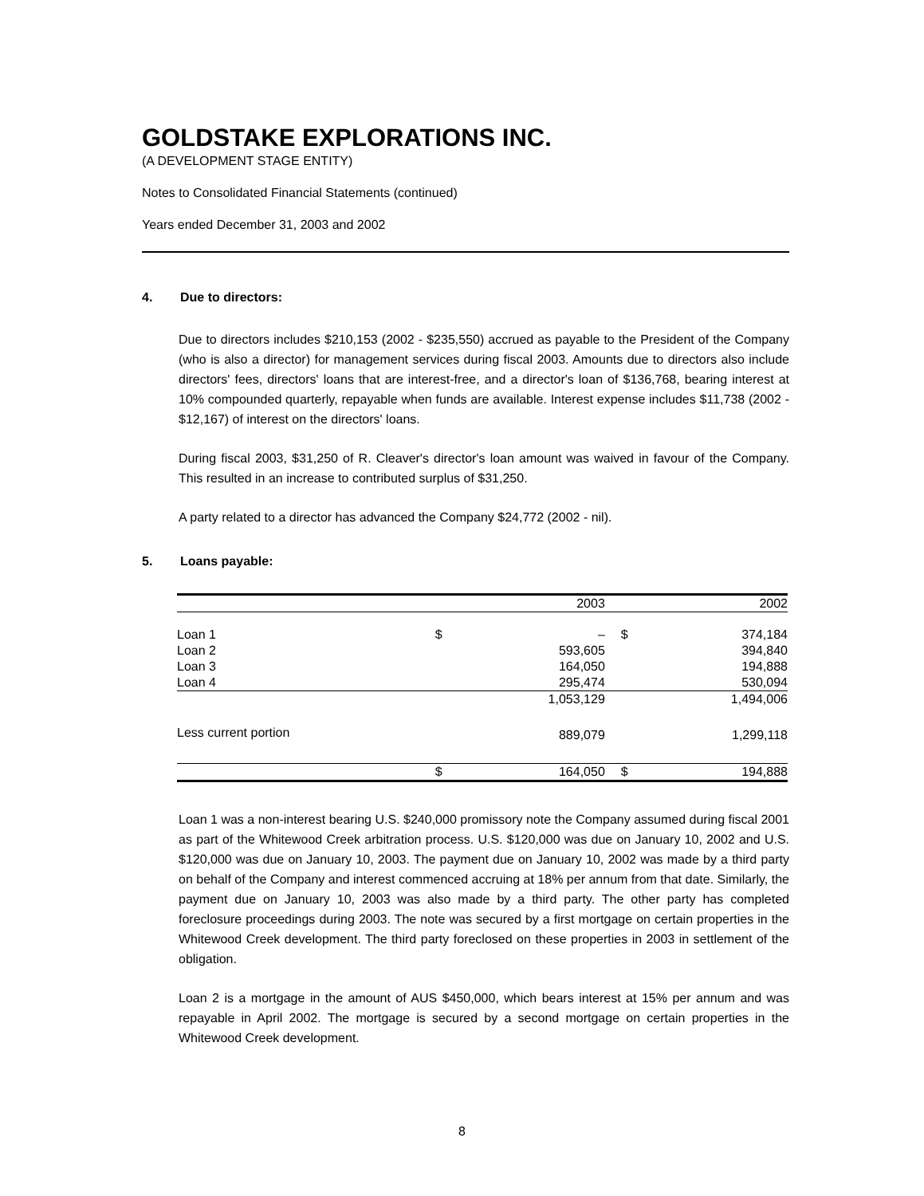GOLDSTAKE EXPLORATIONS INC.
(A DEVELOPMENT STAGE ENTITY)
Notes to Consolidated Financial Statements (continued)
Years ended December 31, 2003 and 2002
4. Due to directors:
Due to directors includes $210,153 (2002 - $235,550) accrued as payable to the President of the Company (who is also a director) for management services during fiscal 2003. Amounts due to directors also include directors' fees, directors' loans that are interest-free, and a director's loan of $136,768, bearing interest at 10% compounded quarterly, repayable when funds are available. Interest expense includes $11,738 (2002 - $12,167) of interest on the directors' loans.
During fiscal 2003, $31,250 of R. Cleaver's director's loan amount was waived in favour of the Company. This resulted in an increase to contributed surplus of $31,250.
A party related to a director has advanced the Company $24,772 (2002 - nil).
5. Loans payable:
| | | 2003 | | 2002 |
| --- | --- | --- | --- | --- |
| Loan 1 | $ | – | $ | 374,184 |
| Loan 2 | | 593,605 | | 394,840 |
| Loan 3 | | 164,050 | | 194,888 |
| Loan 4 | | 295,474 | | 530,094 |
| | | 1,053,129 | | 1,494,006 |
| Less current portion | | 889,079 | | 1,299,118 |
| | $ | 164,050 | $ | 194,888 |
Loan 1 was a non-interest bearing U.S. $240,000 promissory note the Company assumed during fiscal 2001 as part of the Whitewood Creek arbitration process. U.S. $120,000 was due on January 10, 2002 and U.S. $120,000 was due on January 10, 2003. The payment due on January 10, 2002 was made by a third party on behalf of the Company and interest commenced accruing at 18% per annum from that date. Similarly, the payment due on January 10, 2003 was also made by a third party. The other party has completed foreclosure proceedings during 2003. The note was secured by a first mortgage on certain properties in the Whitewood Creek development. The third party foreclosed on these properties in 2003 in settlement of the obligation.
Loan 2 is a mortgage in the amount of AUS $450,000, which bears interest at 15% per annum and was repayable in April 2002. The mortgage is secured by a second mortgage on certain properties in the Whitewood Creek development.
8